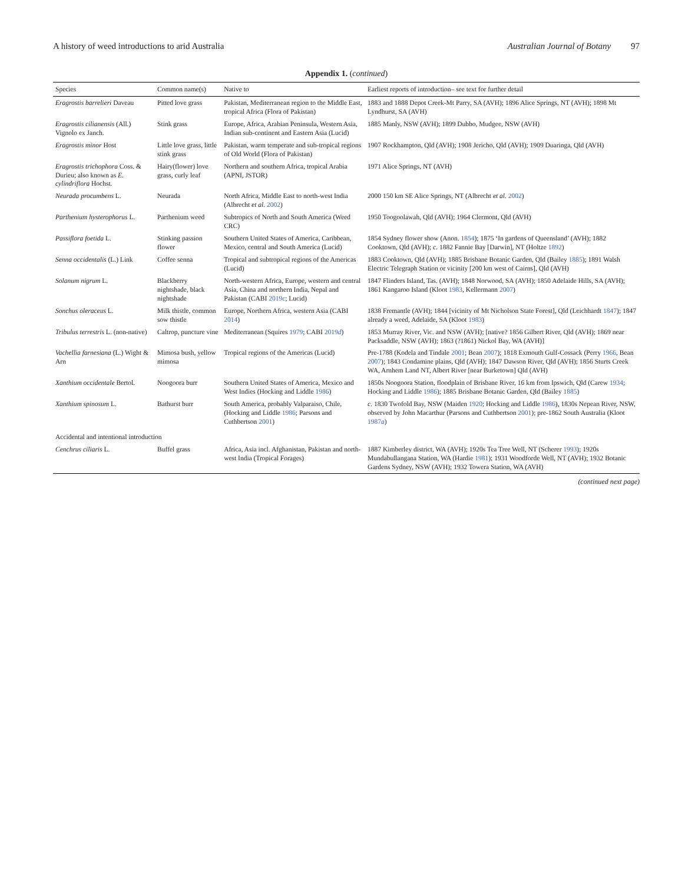A history of weed introductions to arid Australia Australian Journal of Botany 97
Appendix 1. (continued)
| Species | Common name(s) | Native to | Earliest reports of introduction– see text for further detail |
| --- | --- | --- | --- |
| Eragrostis barrelieri Daveau | Pitted love grass | Pakistan, Mediterranean region to the Middle East, tropical Africa (Flora of Pakistan) | 1883 and 1888 Depot Creek-Mt Parry, SA (AVH); 1896 Alice Springs, NT (AVH); 1898 Mt Lyndhurst, SA (AVH) |
| Eragrostis cilianensis (All.) Vignolo ex Janch. | Stink grass | Europe, Africa, Arabian Peninsula, Western Asia, Indian sub-continent and Eastern Asia (Lucid) | 1885 Manly, NSW (AVH); 1899 Dubbo, Mudgee, NSW (AVH) |
| Eragrostis minor Host | Little love grass, little stink grass | Pakistan, warm temperate and sub-tropical regions of Old World (Flora of Pakistan) | 1907 Rockhampton, Qld (AVH); 1908 Jericho, Qld (AVH); 1909 Duaringa, Qld (AVH) |
| Eragrostis trichophora Coss. & Durieu; also known as E. cylindriflora Hochst. | Hairy(flower) love grass, curly leaf | Northern and southern Africa, tropical Arabia (APNI, JSTOR) | 1971 Alice Springs, NT (AVH) |
| Neurada procumbens L. | Neurada | North Africa, Middle East to north-west India (Albrecht et al. 2002 ) | 2000 150 km SE Alice Springs, NT (Albrecht et al. 2002 ) |
| Parthenium hysterophorus L. | Parthenium weed | Subtropics of North and South America (Weed CRC) | 1950 Toogoolawah, Qld (AVH); 1964 Clermont, Qld (AVH) |
| Passiflora foetida L. | Stinking passion flower | Southern United States of America, Caribbean, Mexico, central and South America (Lucid) | 1854 Sydney flower show (Anon. 1854 ); 1875 ‘In gardens of Queensland’ (AVH); 1882 Cooktown, Qld (AVH); c. 1882 Fannie Bay [Darwin], NT (Holtze 1892 ) |
| Senna occidentalis (L.) Link | Coffee senna | Tropical and subtropical regions of the Americas (Lucid) | 1883 Cooktown, Qld (AVH); 1885 Brisbane Botanic Garden, Qld (Bailey 1885 ); 1891 Walsh Electric Telegraph Station or vicinity [200 km west of Cairns], Qld (AVH) |
| Solanum nigrum L. | Blackberry nightshade, black nightshade | North-western Africa, Europe, western and central Asia, China and northern India, Nepal and Pakistan (CABI 2019 c ; Lucid) | 1847 Flinders Island, Tas. (AVH); 1848 Norwood, SA (AVH); 1850 Adelaide Hills, SA (AVH); 1861 Kangaroo Island (Kloot 1983 , Kellermann 2007 ) |
| Sonchus oleraceus L. | Milk thistle, common sow thistle | Europe, Northern Africa, western Asia (CABI 2014 ) | 1838 Fremantle (AVH); 1844 [vicinity of Mt Nicholson State Forest], Qld (Leichhardt 1847 ); 1847 already a weed, Adelaide, SA (Kloot 1983 ) |
| Tribulus terrestris L. (non-native) | Caltrop, puncture vine | Mediterranean (Squires 1979 ; CABI 2019 d ) | 1853 Murray River, Vic. and NSW (AVH); [native? 1856 Gilbert River, Qld (AVH); 1869 near Packsaddle, NSW (AVH); 1863 (?1861) Nickol Bay, WA (AVH)] |
| Vachellia farnesiana (L.) Wight & Arn | Mimosa bush, yellow mimosa | Tropical regions of the Americas (Lucid) | Pre-1788 (Kodela and Tindale 2001 ; Bean 2007 ); 1818 Exmouth Gulf-Cossack (Perry 1966 , Bean 2007 ); 1843 Condamine plains, Qld (AVH); 1847 Dawson River, Qld (AVH); 1856 Sturts Creek WA, Arnhem Land NT, Albert River [near Burketown] Qld (AVH) |
| Xanthium occidentale Bertol. | Noogoora burr | Southern United States of America, Mexico and West Indies (Hocking and Liddle 1986 ) | 1850s Noogoora Station, floodplain of Brisbane River, 16 km from Ipswich, Qld (Carew 1934 ; Hocking and Liddle 1986 ); 1885 Brisbane Botanic Garden, Qld (Bailey 1885 ) |
| Xanthium spinosum L. | Bathurst burr | South America, probably Valparaiso, Chile, (Hocking and Liddle 1986 ; Parsons and Cuthbertson 2001 ) | c. 1830 Twofold Bay, NSW (Maiden 1920 ; Hocking and Liddle 1986 ), 1830s Nepean River, NSW, observed by John Macarthur (Parsons and Cuthbertson 2001 ); pre-1862 South Australia (Kloot 1987 a ) |
| Accidental and intentional introduction | | | |
| Cenchrus ciliaris L. | Buffel grass | Africa, Asia incl. Afghanistan, Pakistan and north-west India (Tropical Forages) | 1887 Kimberley district, WA (AVH); 1920s Tea Tree Well, NT (Scherer 1993 ); 1920s Mundabullangana Station, WA (Hardie 1981 ); 1931 Woodforde Well, NT (AVH); 1932 Botanic Gardens Sydney, NSW (AVH); 1932 Towera Station, WA (AVH) |
(continued next page)